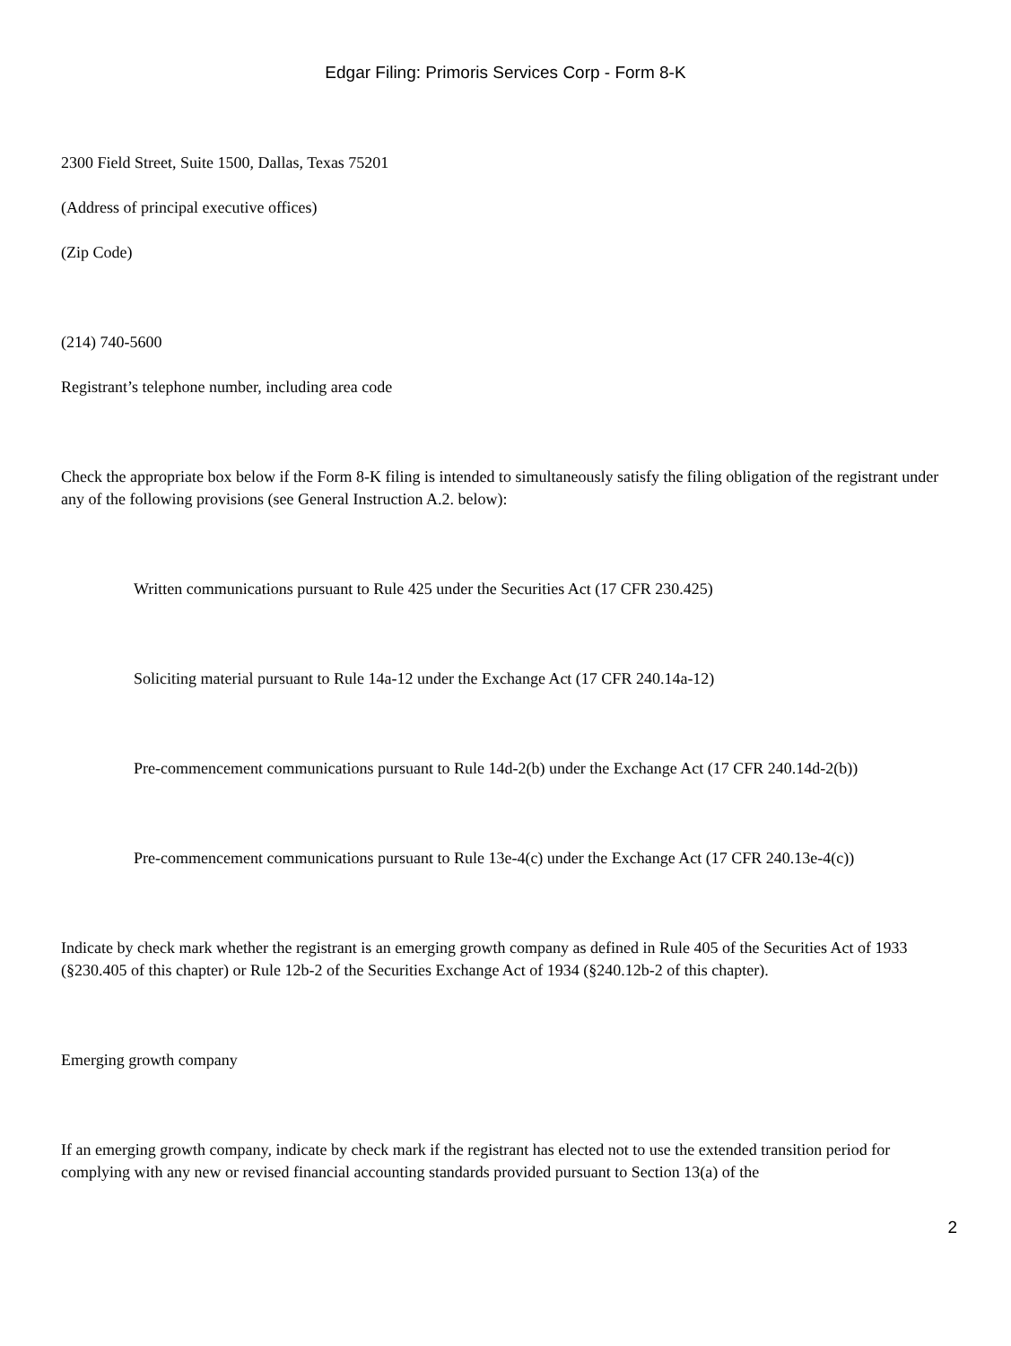Edgar Filing: Primoris Services Corp - Form 8-K
2300 Field Street, Suite 1500, Dallas, Texas 75201
(Address of principal executive offices)
(Zip Code)
(214) 740-5600
Registrant’s telephone number, including area code
Check the appropriate box below if the Form 8-K filing is intended to simultaneously satisfy the filing obligation of the registrant under any of the following provisions (see General Instruction A.2. below):
Written communications pursuant to Rule 425 under the Securities Act (17 CFR 230.425)
Soliciting material pursuant to Rule 14a-12 under the Exchange Act (17 CFR 240.14a-12)
Pre-commencement communications pursuant to Rule 14d-2(b) under the Exchange Act (17 CFR 240.14d-2(b))
Pre-commencement communications pursuant to Rule 13e-4(c) under the Exchange Act (17 CFR 240.13e-4(c))
Indicate by check mark whether the registrant is an emerging growth company as defined in Rule 405 of the Securities Act of 1933 (§230.405 of this chapter) or Rule 12b-2 of the Securities Exchange Act of 1934 (§240.12b-2 of this chapter).
Emerging growth company
If an emerging growth company, indicate by check mark if the registrant has elected not to use the extended transition period for complying with any new or revised financial accounting standards provided pursuant to Section 13(a) of the
2